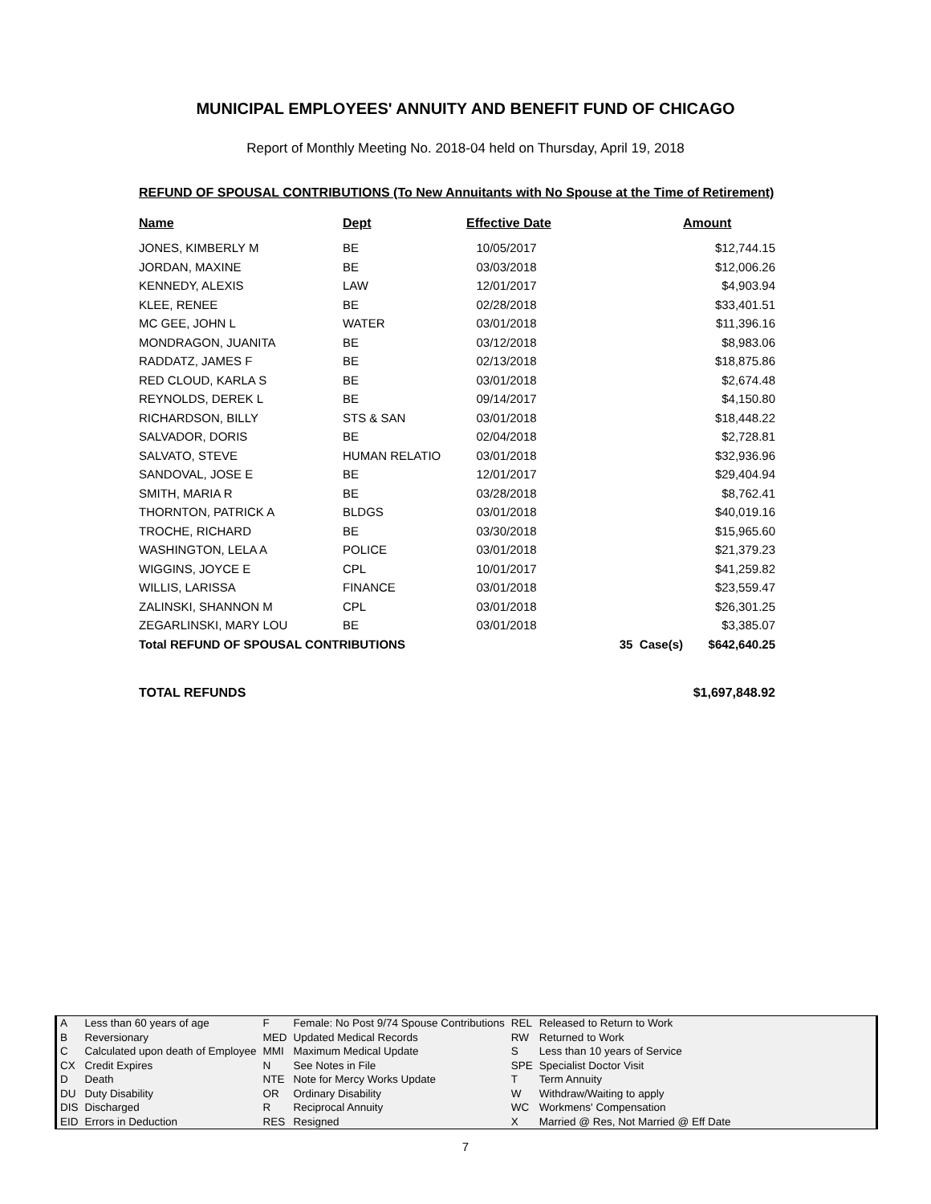MUNICIPAL EMPLOYEES' ANNUITY AND BENEFIT FUND OF CHICAGO
Report of Monthly Meeting No. 2018-04 held on Thursday, April 19, 2018
REFUND OF SPOUSAL CONTRIBUTIONS (To New Annuitants with No Spouse at the Time of Retirement)
| Name | Dept | Effective Date | | Amount |
| --- | --- | --- | --- | --- |
| JONES, KIMBERLY M | BE | 10/05/2017 | | $12,744.15 |
| JORDAN, MAXINE | BE | 03/03/2018 | | $12,006.26 |
| KENNEDY, ALEXIS | LAW | 12/01/2017 | | $4,903.94 |
| KLEE, RENEE | BE | 02/28/2018 | | $33,401.51 |
| MC GEE, JOHN L | WATER | 03/01/2018 | | $11,396.16 |
| MONDRAGON, JUANITA | BE | 03/12/2018 | | $8,983.06 |
| RADDATZ, JAMES F | BE | 02/13/2018 | | $18,875.86 |
| RED CLOUD, KARLA S | BE | 03/01/2018 | | $2,674.48 |
| REYNOLDS, DEREK L | BE | 09/14/2017 | | $4,150.80 |
| RICHARDSON, BILLY | STS & SAN | 03/01/2018 | | $18,448.22 |
| SALVADOR, DORIS | BE | 02/04/2018 | | $2,728.81 |
| SALVATO, STEVE | HUMAN RELATIO | 03/01/2018 | | $32,936.96 |
| SANDOVAL, JOSE E | BE | 12/01/2017 | | $29,404.94 |
| SMITH, MARIA R | BE | 03/28/2018 | | $8,762.41 |
| THORNTON, PATRICK A | BLDGS | 03/01/2018 | | $40,019.16 |
| TROCHE, RICHARD | BE | 03/30/2018 | | $15,965.60 |
| WASHINGTON, LELA A | POLICE | 03/01/2018 | | $21,379.23 |
| WIGGINS, JOYCE E | CPL | 10/01/2017 | | $41,259.82 |
| WILLIS, LARISSA | FINANCE | 03/01/2018 | | $23,559.47 |
| ZALINSKI, SHANNON M | CPL | 03/01/2018 | | $26,301.25 |
| ZEGARLINSKI, MARY LOU | BE | 03/01/2018 | | $3,385.07 |
| Total REFUND OF SPOUSAL CONTRIBUTIONS | | | 35 Case(s) | $642,640.25 |
TOTAL REFUNDS $1,697,848.92
| A | Less than 60 years of age | F | Female: No Post 9/74 Spouse Contributions | REL | Released to Return to Work |
| B | Reversionary | MED | Updated Medical Records | RW | Returned to Work |
| C | Calculated upon death of Employee | MMI | Maximum Medical Update | S | Less than 10 years of Service |
| CX | Credit Expires | N | See Notes in File | SPE | Specialist Doctor Visit |
| D | Death | NTE | Note for Mercy Works Update | T | Term Annuity |
| DU | Duty Disability | OR | Ordinary Disability | W | Withdraw/Waiting to apply |
| DIS | Discharged | R | Reciprocal Annuity | WC | Workmens' Compensation |
| EID | Errors in Deduction | RES | Resigned | X | Married @ Res, Not Married @ Eff Date |
7